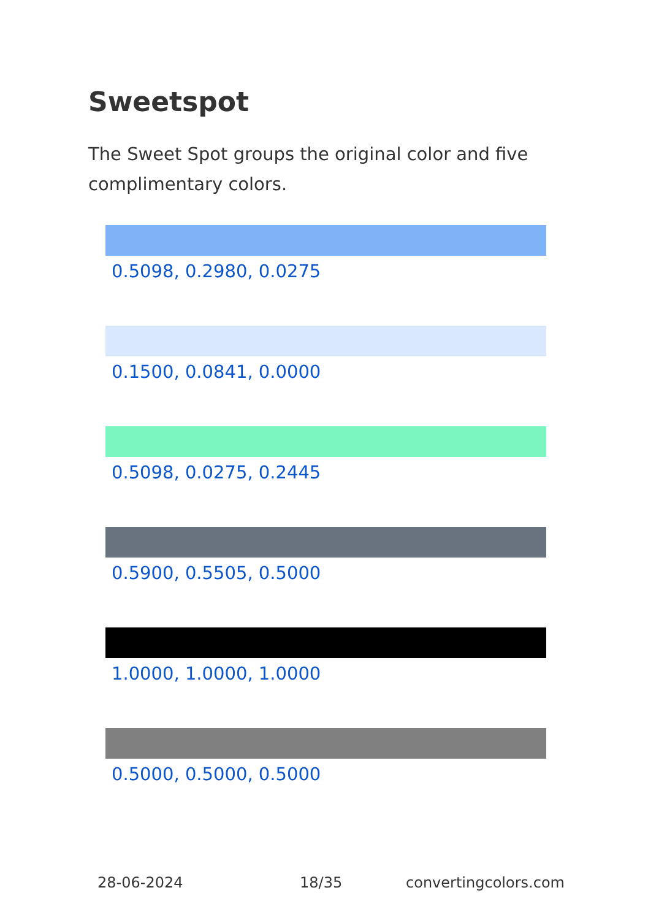Sweetspot
The Sweet Spot groups the original color and five complimentary colors.
0.5098, 0.2980, 0.0275
0.1500, 0.0841, 0.0000
0.5098, 0.0275, 0.2445
0.5900, 0.5505, 0.5000
1.0000, 1.0000, 1.0000
0.5000, 0.5000, 0.5000
28-06-2024 18/35 convertingcolors.com